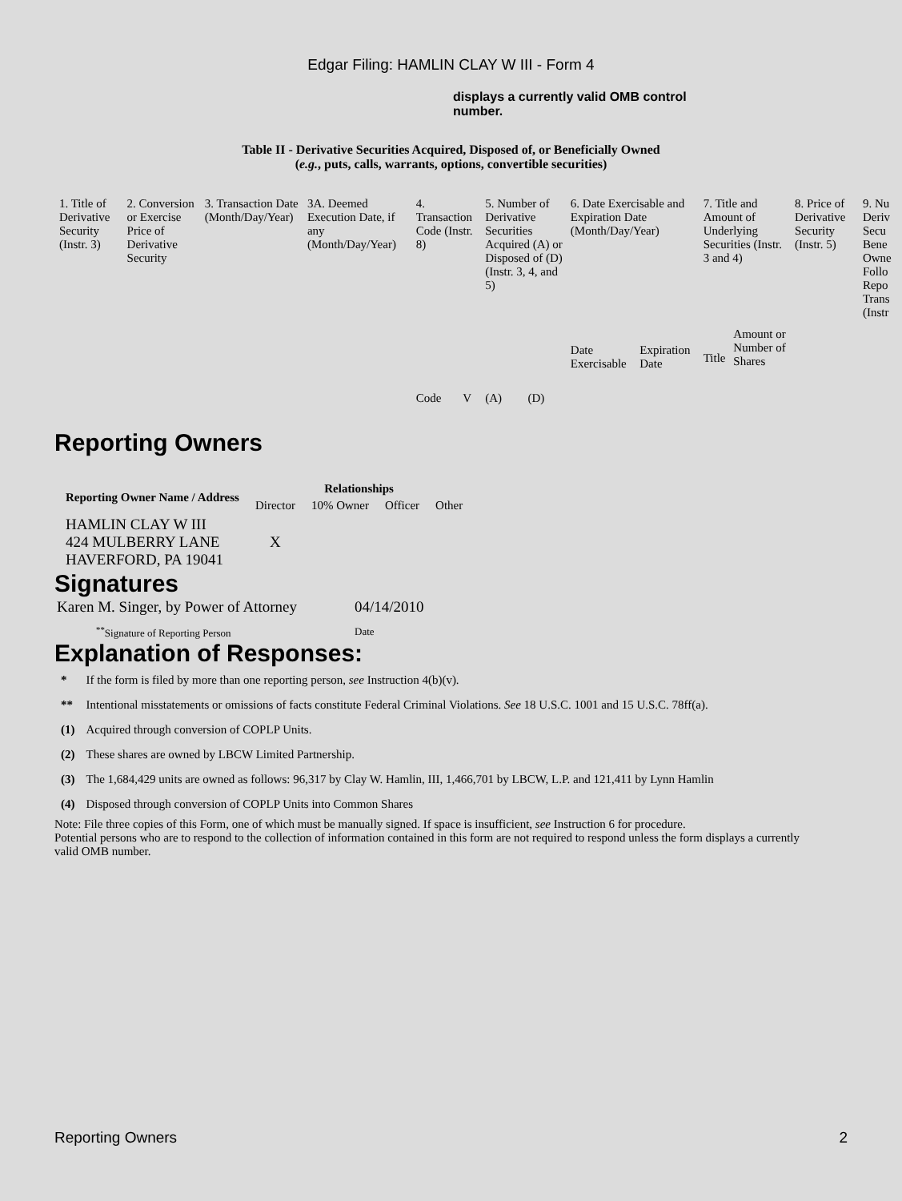Edgar Filing: HAMLIN CLAY W III - Form 4
displays a currently valid OMB control number.
Table II - Derivative Securities Acquired, Disposed of, or Beneficially Owned
(e.g., puts, calls, warrants, options, convertible securities)
| 1. Title of Derivative Security (Instr. 3) | 2. Conversion or Exercise Price of Derivative Security | 3. Transaction Date (Month/Day/Year) | 3A. Deemed Execution Date, if any (Month/Day/Year) | 4. Transaction Code (Instr. 8) | | 5. Number of Derivative Securities Acquired (A) or Disposed of (D) (Instr. 3, 4, and 5) | | 6. Date Exercisable and Expiration Date (Month/Day/Year) | | 7. Title and Amount of Underlying Securities (Instr. 3 and 4) | | 8. Price of Derivative Security (Instr. 5) | 9. Nu Deriv Secu Bene Owne Follo Repo Trans (Instr |
| --- | --- | --- | --- | --- | --- | --- | --- | --- | --- | --- | --- | --- | --- |
| | | | | Code | V | (A) | (D) | Date Exercisable | Expiration Date | Title | Amount or Number of Shares | | |
Reporting Owners
| Reporting Owner Name / Address | Relationships | | | |
| --- | --- | --- | --- | --- |
| | Director | 10% Owner | Officer | Other |
| HAMLIN CLAY W III 424 MULBERRY LANE HAVERFORD, PA 19041 | X | | | |
Signatures
| Karen M. Singer, by Power of Attorney | 04/14/2010 |
| <sup>**</sup> Signature of Reporting Person | Date |
Explanation of Responses:
| * | If the form is filed by more than one reporting person, see Instruction 4(b)(v). |
| ** | Intentional misstatements or omissions of facts constitute Federal Criminal Violations. See 18 U.S.C. 1001 and 15 U.S.C. 78ff(a). |
| (1) | Acquired through conversion of COPLP Units. |
| (2) | These shares are owned by LBCW Limited Partnership. |
| (3) | The 1,684,429 units are owned as follows: 96,317 by Clay W. Hamlin, III, 1,466,701 by LBCW, L.P. and 121,411 by Lynn Hamlin |
| (4) | Disposed through conversion of COPLP Units into Common Shares |
Note: File three copies of this Form, one of which must be manually signed. If space is insufficient, see Instruction 6 for procedure.
Potential persons who are to respond to the collection of information contained in this form are not required to respond unless the form displays a currently valid OMB number.
Reporting Owners 2